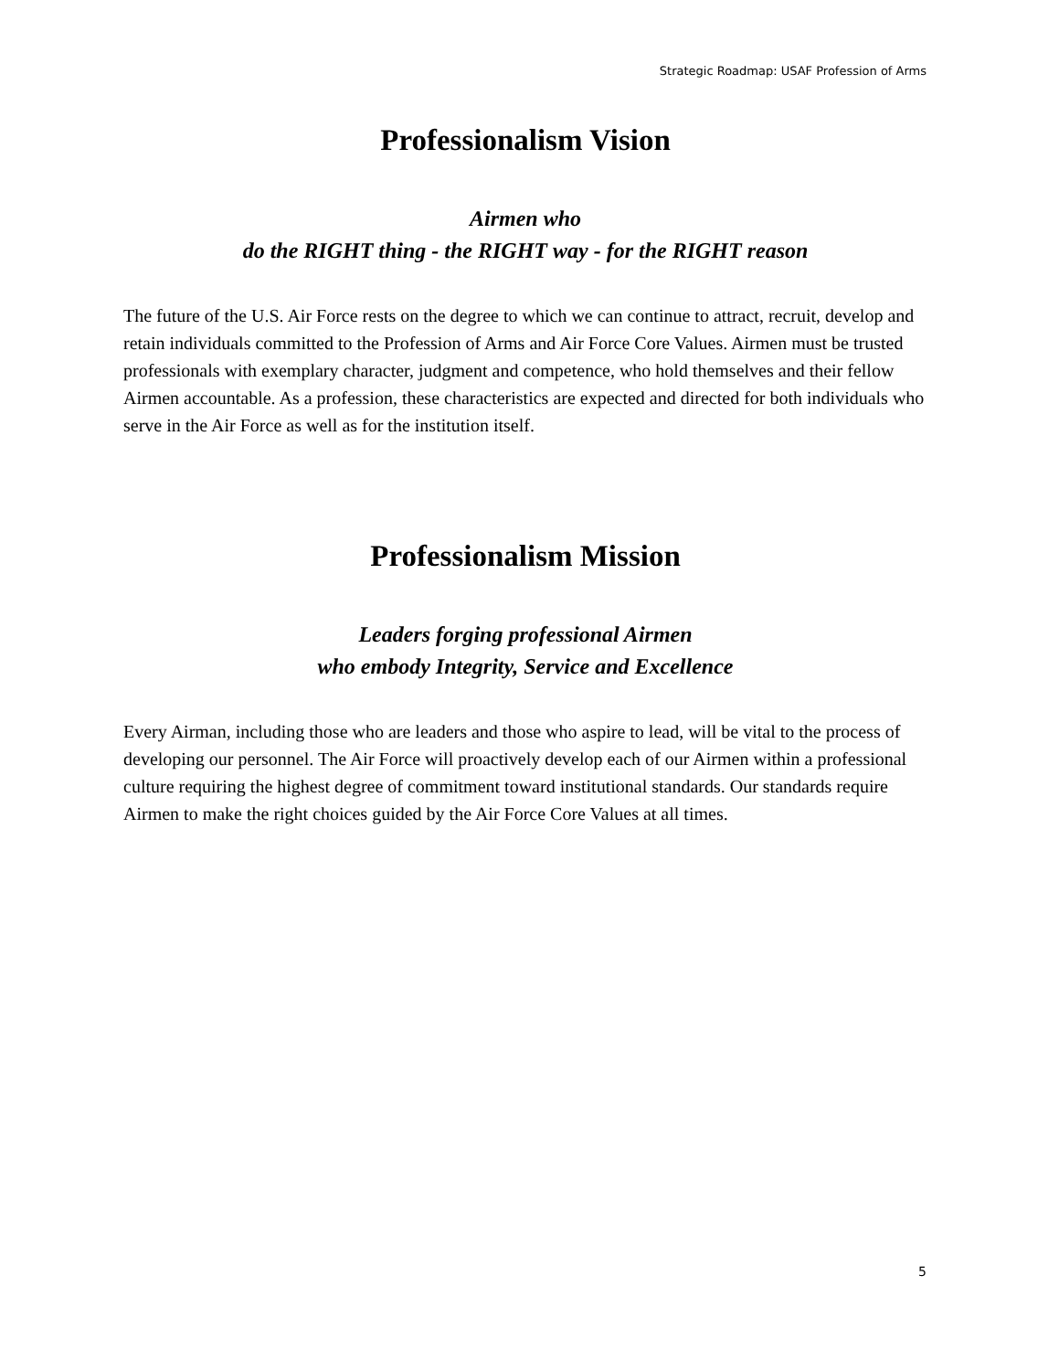Strategic Roadmap: USAF Profession of Arms
Professionalism Vision
Airmen who
do the RIGHT thing - the RIGHT way - for the RIGHT reason
The future of the U.S. Air Force rests on the degree to which we can continue to attract, recruit, develop and retain individuals committed to the Profession of Arms and Air Force Core Values. Airmen must be trusted professionals with exemplary character, judgment and competence, who hold themselves and their fellow Airmen accountable. As a profession, these characteristics are expected and directed for both individuals who serve in the Air Force as well as for the institution itself.
Professionalism Mission
Leaders forging professional Airmen
who embody Integrity, Service and Excellence
Every Airman, including those who are leaders and those who aspire to lead, will be vital to the process of developing our personnel. The Air Force will proactively develop each of our Airmen within a professional culture requiring the highest degree of commitment toward institutional standards. Our standards require Airmen to make the right choices guided by the Air Force Core Values at all times.
5